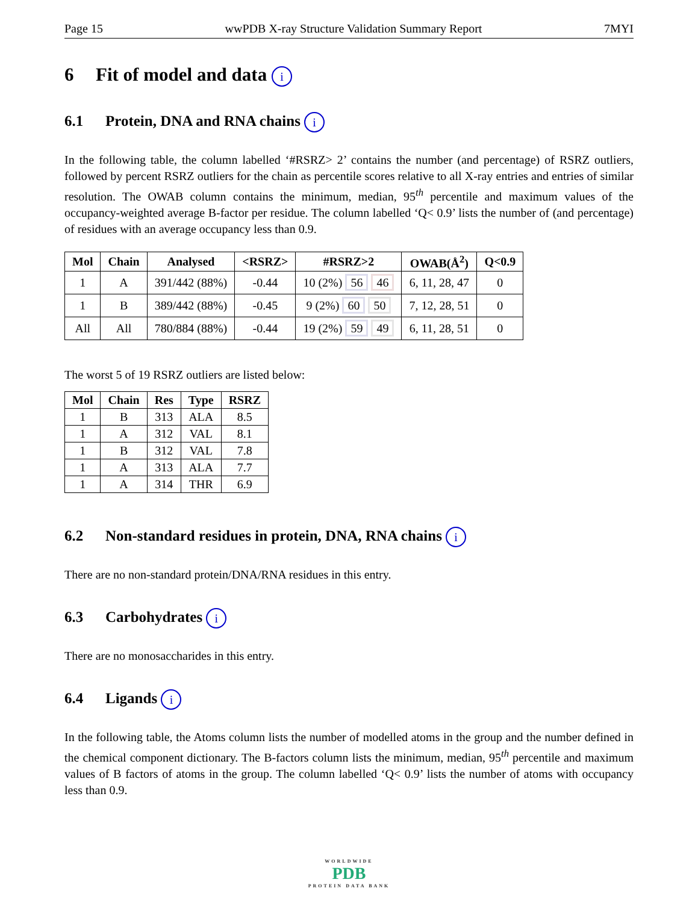Page 15 wwPDB X-ray Structure Validation Summary Report 7MYI
6 Fit of model and data i
6.1 Protein, DNA and RNA chains i
In the following table, the column labelled ‘#RSRZ> 2’ contains the number (and percentage) of RSRZ outliers, followed by percent RSRZ outliers for the chain as percentile scores relative to all X-ray entries and entries of similar resolution. The OWAB column contains the minimum, median, 95<sup>th</sup> percentile and maximum values of the occupancy-weighted average B-factor per residue. The column labelled ‘Q< 0.9’ lists the number of (and percentage) of residues with an average occupancy less than 0.9.
| Mol | Chain | Analysed | <RSRZ> | #RSRZ>2 | OWAB(Å<sup>2</sup>) | Q<0.9 |
| --- | --- | --- | --- | --- | --- | --- |
| 1 | A | 391/442 (88%) | -0.44 | 10 (2%) 56 46 | 6, 11, 28, 47 | 0 |
| 1 | B | 389/442 (88%) | -0.45 | 9 (2%) 60 50 | 7, 12, 28, 51 | 0 |
| All | All | 780/884 (88%) | -0.44 | 19 (2%) 59 49 | 6, 11, 28, 51 | 0 |
The worst 5 of 19 RSRZ outliers are listed below:
| Mol | Chain | Res | Type | RSRZ |
| --- | --- | --- | --- | --- |
| 1 | B | 313 | ALA | 8.5 |
| 1 | A | 312 | VAL | 8.1 |
| 1 | B | 312 | VAL | 7.8 |
| 1 | A | 313 | ALA | 7.7 |
| 1 | A | 314 | THR | 6.9 |
6.2 Non-standard residues in protein, DNA, RNA chains i
There are no non-standard protein/DNA/RNA residues in this entry.
6.3 Carbohydrates i
There are no monosaccharides in this entry.
6.4 Ligands i
In the following table, the Atoms column lists the number of modelled atoms in the group and the number defined in the chemical component dictionary. The B-factors column lists the minimum, median, 95<sup>th</sup> percentile and maximum values of B factors of atoms in the group. The column labelled ‘Q< 0.9’ lists the number of atoms with occupancy less than 0.9.
WORLDWIDE
PDB
PROTEIN DATA BANK